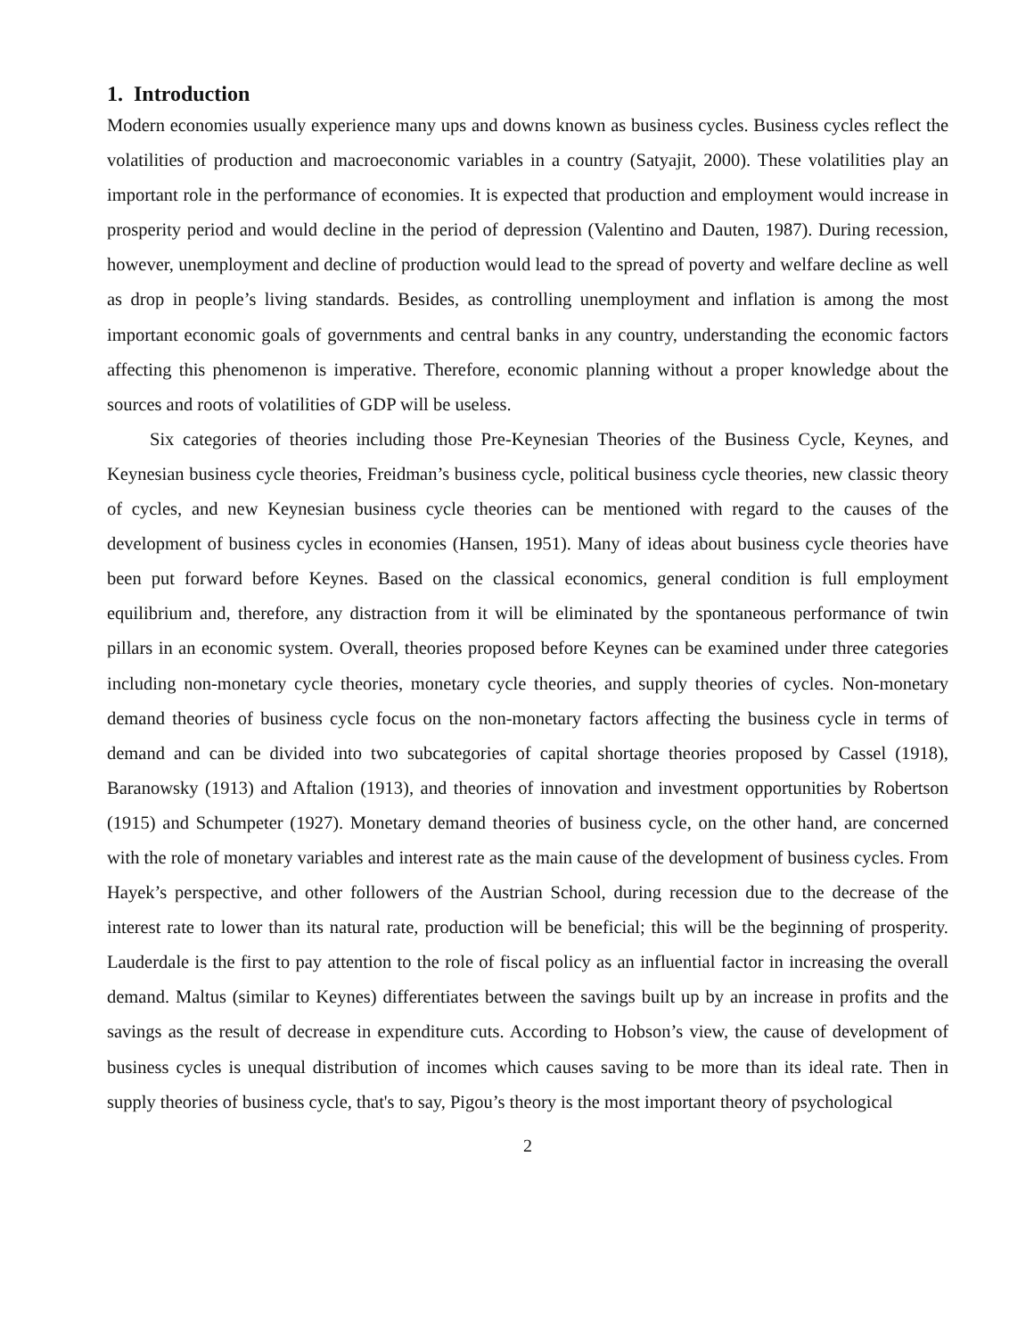1. Introduction
Modern economies usually experience many ups and downs known as business cycles. Business cycles reflect the volatilities of production and macroeconomic variables in a country (Satyajit, 2000). These volatilities play an important role in the performance of economies. It is expected that production and employment would increase in prosperity period and would decline in the period of depression (Valentino and Dauten, 1987). During recession, however, unemployment and decline of production would lead to the spread of poverty and welfare decline as well as drop in people’s living standards. Besides, as controlling unemployment and inflation is among the most important economic goals of governments and central banks in any country, understanding the economic factors affecting this phenomenon is imperative. Therefore, economic planning without a proper knowledge about the sources and roots of volatilities of GDP will be useless.
Six categories of theories including those Pre-Keynesian Theories of the Business Cycle, Keynes, and Keynesian business cycle theories, Freidman’s business cycle, political business cycle theories, new classic theory of cycles, and new Keynesian business cycle theories can be mentioned with regard to the causes of the development of business cycles in economies (Hansen, 1951). Many of ideas about business cycle theories have been put forward before Keynes. Based on the classical economics, general condition is full employment equilibrium and, therefore, any distraction from it will be eliminated by the spontaneous performance of twin pillars in an economic system. Overall, theories proposed before Keynes can be examined under three categories including non-monetary cycle theories, monetary cycle theories, and supply theories of cycles. Non-monetary demand theories of business cycle focus on the non-monetary factors affecting the business cycle in terms of demand and can be divided into two subcategories of capital shortage theories proposed by Cassel (1918), Baranowsky (1913) and Aftalion (1913), and theories of innovation and investment opportunities by Robertson (1915) and Schumpeter (1927). Monetary demand theories of business cycle, on the other hand, are concerned with the role of monetary variables and interest rate as the main cause of the development of business cycles. From Hayek’s perspective, and other followers of the Austrian School, during recession due to the decrease of the interest rate to lower than its natural rate, production will be beneficial; this will be the beginning of prosperity. Lauderdale is the first to pay attention to the role of fiscal policy as an influential factor in increasing the overall demand. Maltus (similar to Keynes) differentiates between the savings built up by an increase in profits and the savings as the result of decrease in expenditure cuts. According to Hobson’s view, the cause of development of business cycles is unequal distribution of incomes which causes saving to be more than its ideal rate. Then in supply theories of business cycle, that's to say, Pigou’s theory is the most important theory of psychological
2